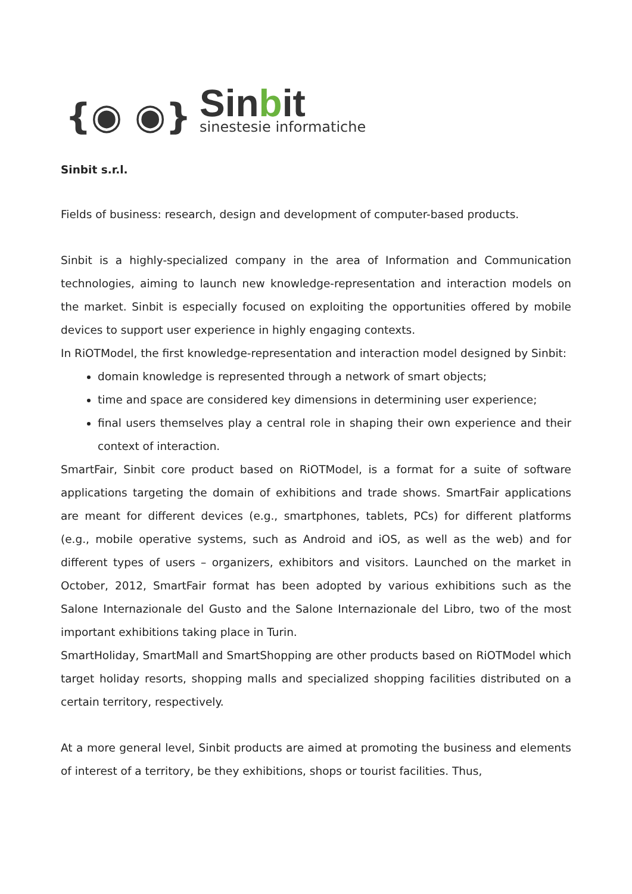{◉ ◉}
Sinbit
sinestesie informatiche
Sinbit s.r.l.
Fields of business: research, design and development of computer-based products.
Sinbit is a highly-specialized company in the area of Information and Communication technologies, aiming to launch new knowledge-representation and interaction models on the market. Sinbit is especially focused on exploiting the opportunities offered by mobile devices to support user experience in highly engaging contexts.
In RiOTModel, the first knowledge-representation and interaction model designed by Sinbit:
domain knowledge is represented through a network of smart objects;
time and space are considered key dimensions in determining user experience;
final users themselves play a central role in shaping their own experience and their context of interaction.
SmartFair, Sinbit core product based on RiOTModel, is a format for a suite of software applications targeting the domain of exhibitions and trade shows. SmartFair applications are meant for different devices (e.g., smartphones, tablets, PCs) for different platforms (e.g., mobile operative systems, such as Android and iOS, as well as the web) and for different types of users – organizers, exhibitors and visitors. Launched on the market in October, 2012, SmartFair format has been adopted by various exhibitions such as the Salone Internazionale del Gusto and the Salone Internazionale del Libro, two of the most important exhibitions taking place in Turin.
SmartHoliday, SmartMall and SmartShopping are other products based on RiOTModel which target holiday resorts, shopping malls and specialized shopping facilities distributed on a certain territory, respectively.
At a more general level, Sinbit products are aimed at promoting the business and elements of interest of a territory, be they exhibitions, shops or tourist facilities. Thus,